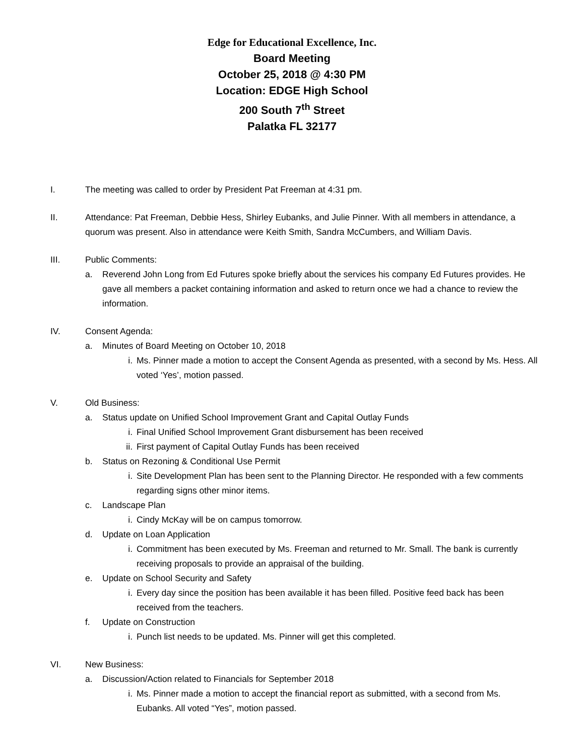Edge for Educational Excellence, Inc.
Board Meeting
October 25, 2018 @ 4:30 PM
Location: EDGE High School
200 South 7<sup>th</sup> Street
Palatka FL 32177
I. The meeting was called to order by President Pat Freeman at 4:31 pm.
II. Attendance: Pat Freeman, Debbie Hess, Shirley Eubanks, and Julie Pinner. With all members in attendance, a quorum was present. Also in attendance were Keith Smith, Sandra McCumbers, and William Davis.
III. Public Comments:
a. Reverend John Long from Ed Futures spoke briefly about the services his company Ed Futures provides. He gave all members a packet containing information and asked to return once we had a chance to review the information.
IV. Consent Agenda:
a. Minutes of Board Meeting on October 10, 2018
i. Ms. Pinner made a motion to accept the Consent Agenda as presented, with a second by Ms. Hess. All voted ‘Yes’, motion passed.
V. Old Business:
a. Status update on Unified School Improvement Grant and Capital Outlay Funds
i. Final Unified School Improvement Grant disbursement has been received
ii. First payment of Capital Outlay Funds has been received
b. Status on Rezoning & Conditional Use Permit
i. Site Development Plan has been sent to the Planning Director. He responded with a few comments regarding signs other minor items.
c. Landscape Plan
i. Cindy McKay will be on campus tomorrow.
d. Update on Loan Application
i. Commitment has been executed by Ms. Freeman and returned to Mr. Small. The bank is currently receiving proposals to provide an appraisal of the building.
e. Update on School Security and Safety
i. Every day since the position has been available it has been filled. Positive feed back has been received from the teachers.
f. Update on Construction
i. Punch list needs to be updated. Ms. Pinner will get this completed.
VI. New Business:
a. Discussion/Action related to Financials for September 2018
i. Ms. Pinner made a motion to accept the financial report as submitted, with a second from Ms. Eubanks. All voted “Yes”, motion passed.